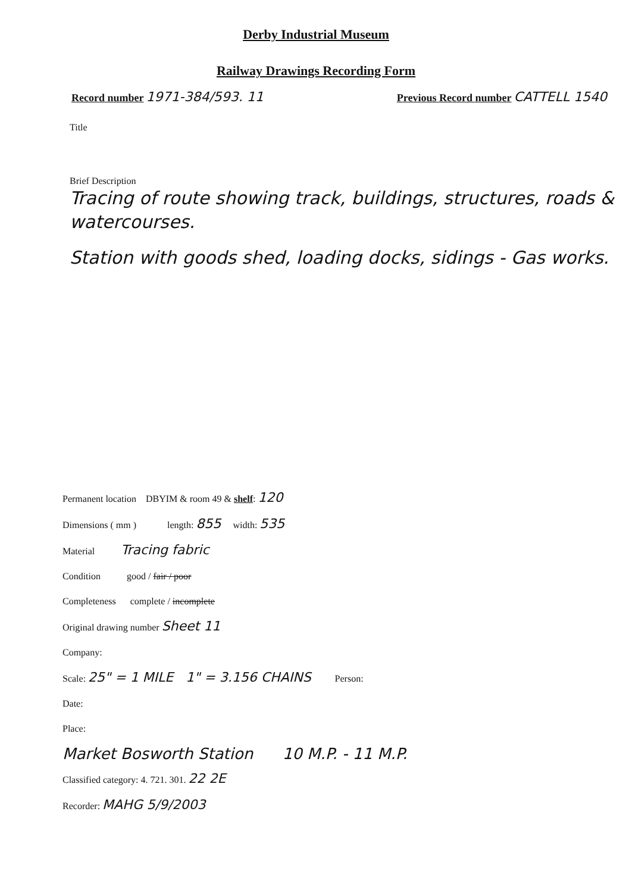Derby Industrial Museum
Railway Drawings Recording Form
Record number 1971-384/593. 11
Previous Record number CATTELL 1540
Title
Brief Description
Tracing of route showing track, buildings, structures, roads & watercourses.
Station with goods shed, loading docks, sidings - Gas works.
Permanent location DBYIM & room 49 & shelf: 120
Dimensions ( mm ) length: 855 width: 535
Material Tracing fabric
Condition good / fair / poor
Completeness complete / incomplete
Original drawing number Sheet 11
Company:
Scale: 25" = 1 MILE 1" = 3.156 CHAINS Person:
Date:
Place:
Market Bosworth Station 10 M.P. - 11 M.P.
Classified category: 4. 721. 301. 22 2E
Recorder: MAHG 5/9/2003